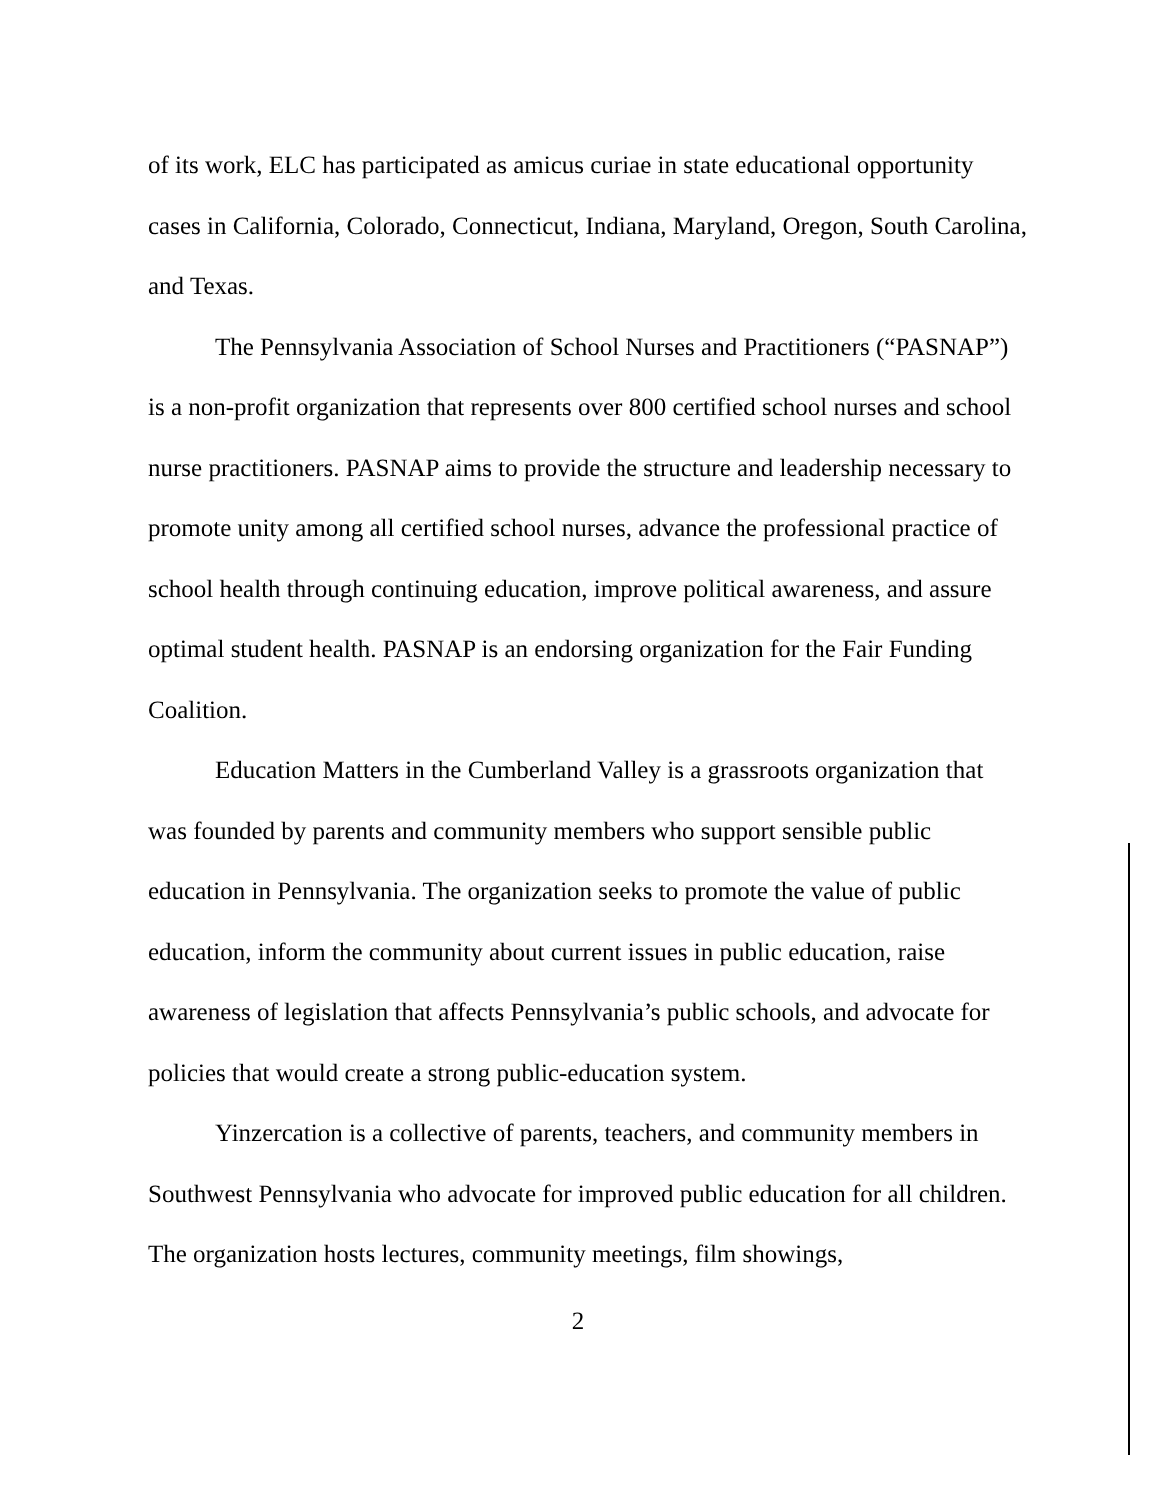of its work, ELC has participated as amicus curiae in state educational opportunity cases in California, Colorado, Connecticut, Indiana, Maryland, Oregon, South Carolina, and Texas.
The Pennsylvania Association of School Nurses and Practitioners (“PASNAP”) is a non-profit organization that represents over 800 certified school nurses and school nurse practitioners. PASNAP aims to provide the structure and leadership necessary to promote unity among all certified school nurses, advance the professional practice of school health through continuing education, improve political awareness, and assure optimal student health. PASNAP is an endorsing organization for the Fair Funding Coalition.
Education Matters in the Cumberland Valley is a grassroots organization that was founded by parents and community members who support sensible public education in Pennsylvania. The organization seeks to promote the value of public education, inform the community about current issues in public education, raise awareness of legislation that affects Pennsylvania’s public schools, and advocate for policies that would create a strong public-education system.
Yinzercation is a collective of parents, teachers, and community members in Southwest Pennsylvania who advocate for improved public education for all children. The organization hosts lectures, community meetings, film showings,
2